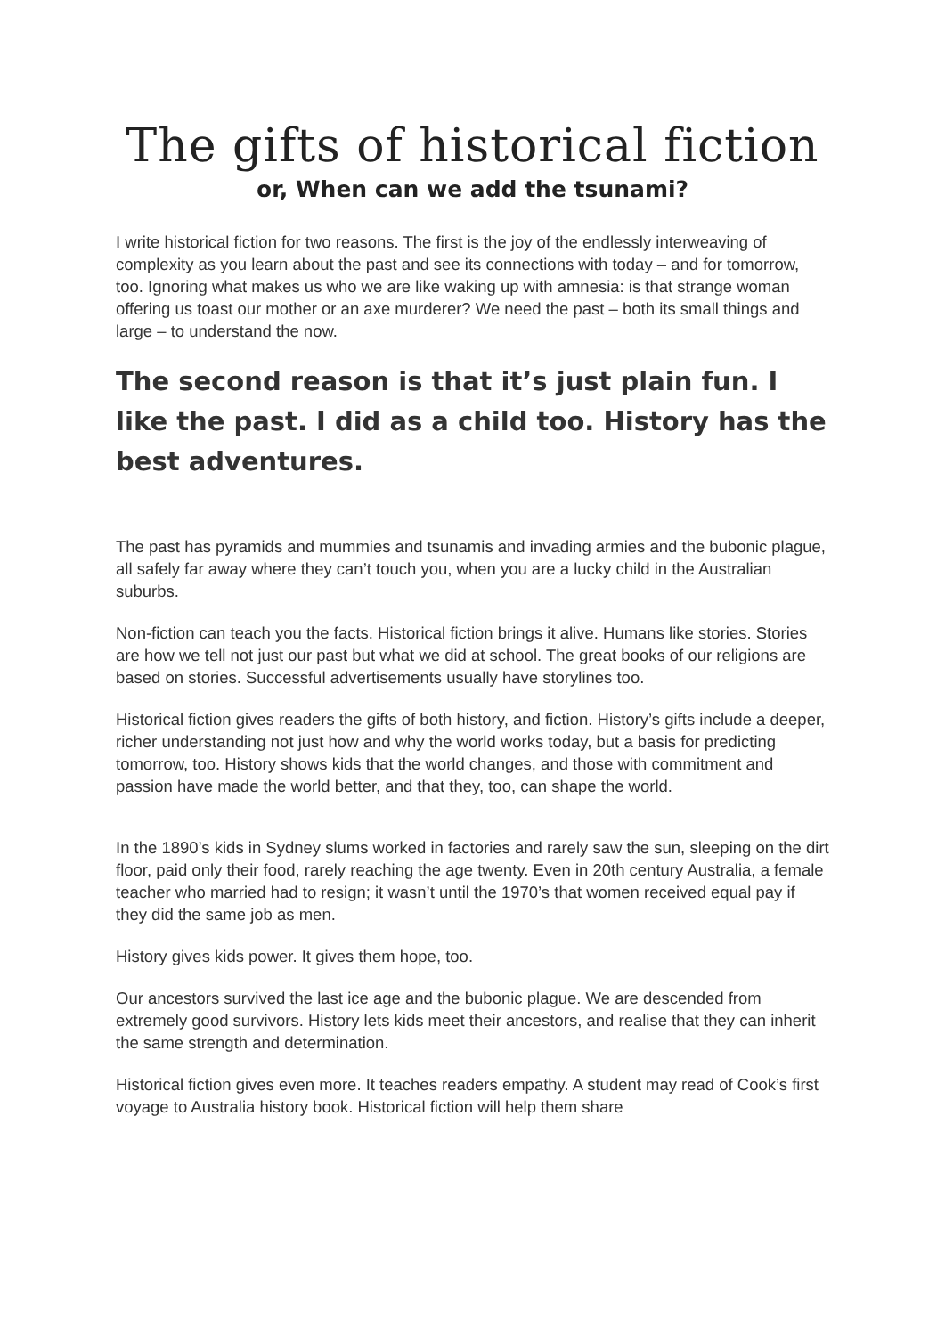The gifts of historical fiction
or, When can we add the tsunami?
I write historical fiction for two reasons. The first is the joy of the endlessly interweaving of complexity as you learn about the past and see its connections with today – and for tomorrow, too. Ignoring what makes us who we are like waking up with amnesia: is that strange woman offering us toast our mother or an axe murderer? We need the past – both its small things and large – to understand the now.
The second reason is that it’s just plain fun. I like the past. I did as a child too. History has the best adventures.
The past has pyramids and mummies and tsunamis and invading armies and the bubonic plague, all safely far away where they can’t touch you, when you are a lucky child in the Australian suburbs.
Non-fiction can teach you the facts. Historical fiction brings it alive. Humans like stories. Stories are how we tell not just our past but what we did at school. The great books of our religions are based on stories. Successful advertisements usually have storylines too.
Historical fiction gives readers the gifts of both history, and fiction. History’s gifts include a deeper, richer understanding not just how and why the world works today, but a basis for predicting tomorrow, too. History shows kids that the world changes, and those with commitment and passion have made the world better, and that they, too, can shape the world.
In the 1890’s kids in Sydney slums worked in factories and rarely saw the sun, sleeping on the dirt floor, paid only their food, rarely reaching the age twenty. Even in 20th century Australia, a female teacher who married had to resign; it wasn’t until the 1970’s that women received equal pay if they did the same job as men.
History gives kids power. It gives them hope, too.
Our ancestors survived the last ice age and the bubonic plague. We are descended from extremely good survivors. History lets kids meet their ancestors, and realise that they can inherit the same strength and determination.
Historical fiction gives even more. It teaches readers empathy. A student may read of Cook’s first voyage to Australia history book. Historical fiction will help them share